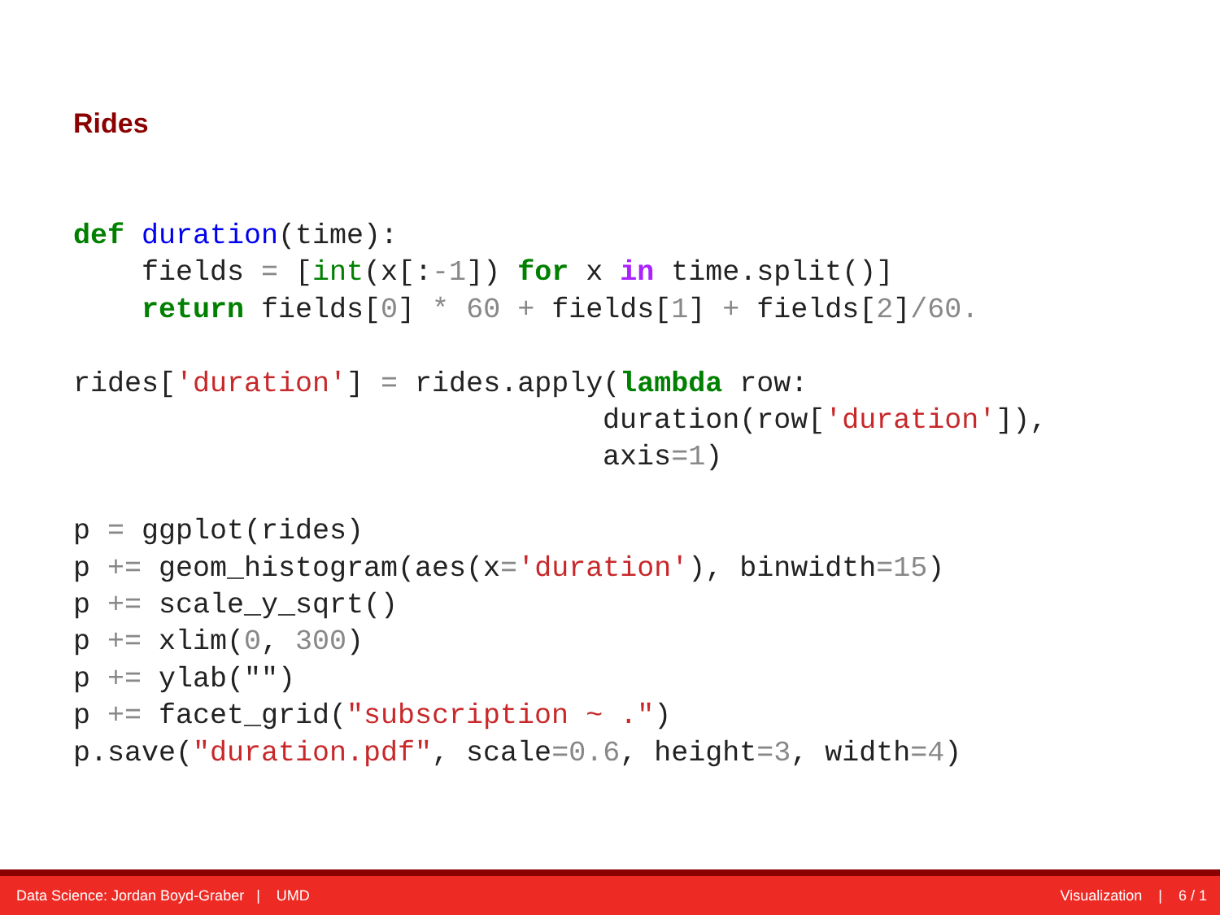Rides
def duration(time):
    fields = [int(x[:-1]) for x in time.split()]
    return fields[0] * 60 + fields[1] + fields[2]/60.

rides['duration'] = rides.apply(lambda row:
                               duration(row['duration']),
                               axis=1)

p = ggplot(rides)
p += geom_histogram(aes(x='duration'), binwidth=15)
p += scale_y_sqrt()
p += xlim(0, 300)
p += ylab("")
p += facet_grid("subscription ~ .")
p.save("duration.pdf", scale=0.6, height=3, width=4)
Data Science: Jordan Boyd-Graber | UMD Visualization | 6 / 1